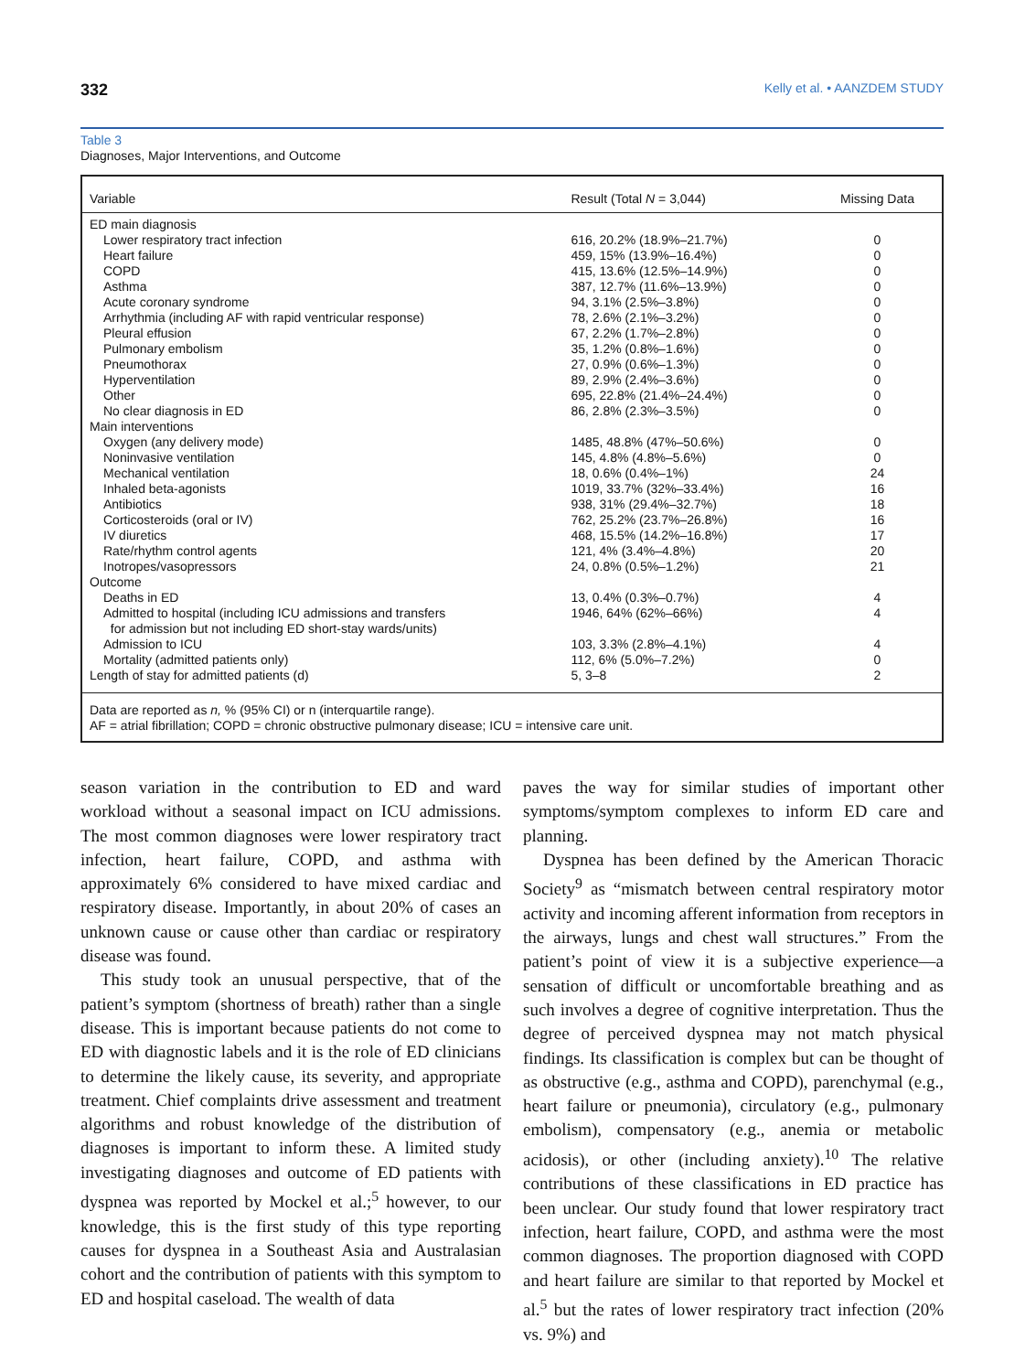332 Kelly et al. • AANZDEM STUDY
Table 3
Diagnoses, Major Interventions, and Outcome
| Variable | Result (Total N = 3,044) | Missing Data |
| --- | --- | --- |
| ED main diagnosis | | |
| Lower respiratory tract infection | 616, 20.2% (18.9%–21.7%) | 0 |
| Heart failure | 459, 15% (13.9%–16.4%) | 0 |
| COPD | 415, 13.6% (12.5%–14.9%) | 0 |
| Asthma | 387, 12.7% (11.6%–13.9%) | 0 |
| Acute coronary syndrome | 94, 3.1% (2.5%–3.8%) | 0 |
| Arrhythmia (including AF with rapid ventricular response) | 78, 2.6% (2.1%–3.2%) | 0 |
| Pleural effusion | 67, 2.2% (1.7%–2.8%) | 0 |
| Pulmonary embolism | 35, 1.2% (0.8%–1.6%) | 0 |
| Pneumothorax | 27, 0.9% (0.6%–1.3%) | 0 |
| Hyperventilation | 89, 2.9% (2.4%–3.6%) | 0 |
| Other | 695, 22.8% (21.4%–24.4%) | 0 |
| No clear diagnosis in ED | 86, 2.8% (2.3%–3.5%) | 0 |
| Main interventions | | |
| Oxygen (any delivery mode) | 1485, 48.8% (47%–50.6%) | 0 |
| Noninvasive ventilation | 145, 4.8% (4.8%–5.6%) | 0 |
| Mechanical ventilation | 18, 0.6% (0.4%–1%) | 24 |
| Inhaled beta-agonists | 1019, 33.7% (32%–33.4%) | 16 |
| Antibiotics | 938, 31% (29.4%–32.7%) | 18 |
| Corticosteroids (oral or IV) | 762, 25.2% (23.7%–26.8%) | 16 |
| IV diuretics | 468, 15.5% (14.2%–16.8%) | 17 |
| Rate/rhythm control agents | 121, 4% (3.4%–4.8%) | 20 |
| Inotropes/vasopressors | 24, 0.8% (0.5%–1.2%) | 21 |
| Outcome | | |
| Deaths in ED | 13, 0.4% (0.3%–0.7%) | 4 |
| Admitted to hospital (including ICU admissions and transfers for admission but not including ED short-stay wards/units) | 1946, 64% (62%–66%) | 4 |
| Admission to ICU | 103, 3.3% (2.8%–4.1%) | 4 |
| Mortality (admitted patients only) | 112, 6% (5.0%–7.2%) | 0 |
| Length of stay for admitted patients (d) | 5, 3–8 | 2 |
Data are reported as n, % (95% CI) or n (interquartile range).
AF = atrial fibrillation; COPD = chronic obstructive pulmonary disease; ICU = intensive care unit.
season variation in the contribution to ED and ward workload without a seasonal impact on ICU admissions. The most common diagnoses were lower respiratory tract infection, heart failure, COPD, and asthma with approximately 6% considered to have mixed cardiac and respiratory disease. Importantly, in about 20% of cases an unknown cause or cause other than cardiac or respiratory disease was found.
This study took an unusual perspective, that of the patient’s symptom (shortness of breath) rather than a single disease. This is important because patients do not come to ED with diagnostic labels and it is the role of ED clinicians to determine the likely cause, its severity, and appropriate treatment. Chief complaints drive assessment and treatment algorithms and robust knowledge of the distribution of diagnoses is important to inform these. A limited study investigating diagnoses and outcome of ED patients with dyspnea was reported by Mockel et al.;<sup>5</sup> however, to our knowledge, this is the first study of this type reporting causes for dyspnea in a Southeast Asia and Australasian cohort and the contribution of patients with this symptom to ED and hospital caseload. The wealth of data
paves the way for similar studies of important other symptoms/symptom complexes to inform ED care and planning.
Dyspnea has been defined by the American Thoracic Society<sup>9</sup> as “mismatch between central respiratory motor activity and incoming afferent information from receptors in the airways, lungs and chest wall structures.” From the patient’s point of view it is a subjective experience—a sensation of difficult or uncomfortable breathing and as such involves a degree of cognitive interpretation. Thus the degree of perceived dyspnea may not match physical findings. Its classification is complex but can be thought of as obstructive (e.g., asthma and COPD), parenchymal (e.g., heart failure or pneumonia), circulatory (e.g., pulmonary embolism), compensatory (e.g., anemia or metabolic acidosis), or other (including anxiety).<sup>10</sup> The relative contributions of these classifications in ED practice has been unclear. Our study found that lower respiratory tract infection, heart failure, COPD, and asthma were the most common diagnoses. The proportion diagnosed with COPD and heart failure are similar to that reported by Mockel et al.<sup>5</sup> but the rates of lower respiratory tract infection (20% vs. 9%) and